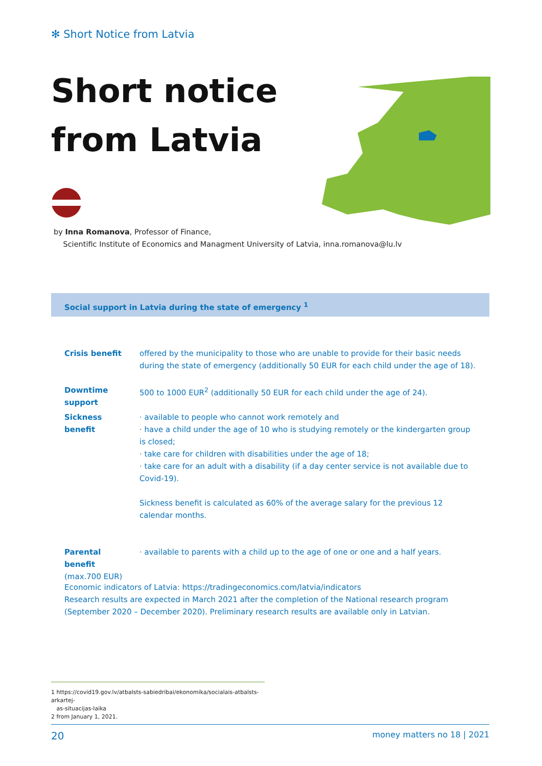✻ Short Notice from Latvia
Short notice
from Latvia
by Inna Romanova, Professor of Finance,
Scientific Institute of Economics and Managment University of Latvia, inna.romanova@lu.lv
Social support in Latvia during the state of emergency <sup>1</sup>
| Crisis benefit | offered by the municipality to those who are unable to provide for their basic needs during the state of emergency (additionally 50 EUR for each child under the age of 18). |
| Downtime support | 500 to 1000 EUR<sup>2</sup> (additionally 50 EUR for each child under the age of 24). |
| Sickness benefit | · available to people who cannot work remotely and · have a child under the age of 10 who is studying remotely or the kindergarten group is closed; · take care for children with disabilities under the age of 18; · take care for an adult with a disability (if a day center service is not available due to Covid-19). Sickness benefit is calculated as 60% of the average salary for the previous 12 calendar months. |
| Parental benefit (max.700 EUR) | · available to parents with a child up to the age of one or one and a half years. |
Economic indicators of Latvia: https://tradingeconomics.com/latvia/indicators
Research results are expected in March 2021 after the completion of the National research program
(September 2020 – December 2020). Preliminary research results are available only in Latvian.
1 https://covid19.gov.lv/atbalsts-sabiedribai/ekonomika/socialais-atbalsts-arkartej-
as-situacijas-laika
2 from January 1, 2021.
20 money matters no 18 | 2021